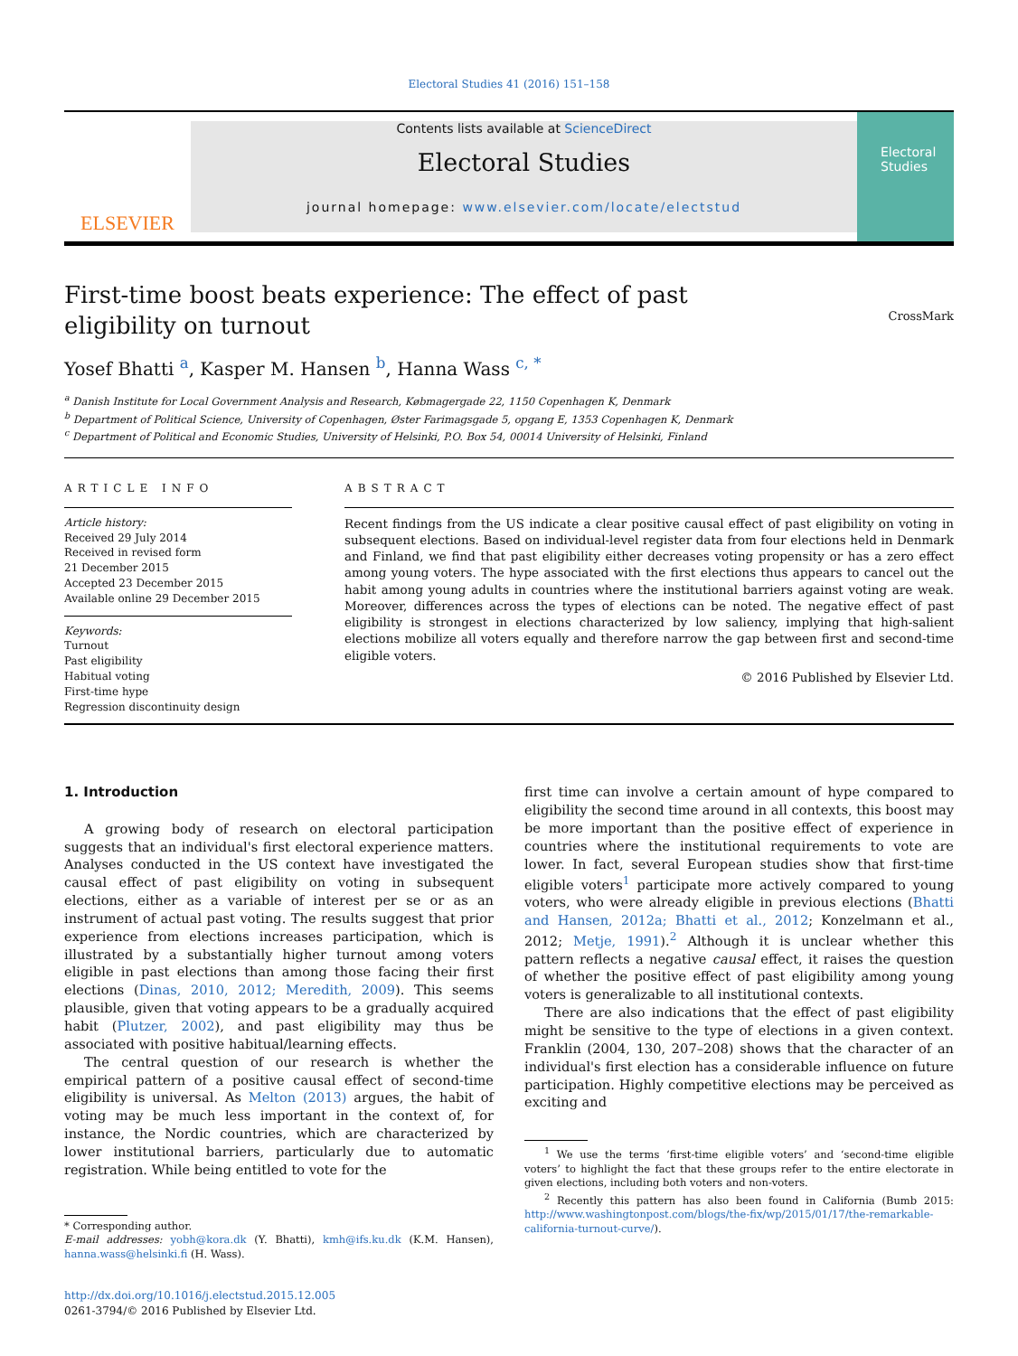Electoral Studies 41 (2016) 151–158
ELSEVIER
Contents lists available at ScienceDirect
Electoral Studies
journal homepage: www.elsevier.com/locate/electstud
Electoral Studies
First-time boost beats experience: The effect of past eligibility on turnout
CrossMark
Yosef Bhatti <sup>a</sup>, Kasper M. Hansen <sup>b</sup>, Hanna Wass <sup>c, *</sup>
<sup>a</sup> Danish Institute for Local Government Analysis and Research, Købmagergade 22, 1150 Copenhagen K, Denmark
<sup>b</sup> Department of Political Science, University of Copenhagen, Øster Farimagsgade 5, opgang E, 1353 Copenhagen K, Denmark
<sup>c</sup> Department of Political and Economic Studies, University of Helsinki, P.O. Box 54, 00014 University of Helsinki, Finland
ARTICLE INFO
Article history:
Received 29 July 2014
Received in revised form
21 December 2015
Accepted 23 December 2015
Available online 29 December 2015
Keywords:
Turnout
Past eligibility
Habitual voting
First-time hype
Regression discontinuity design
ABSTRACT
Recent findings from the US indicate a clear positive causal effect of past eligibility on voting in subsequent elections. Based on individual-level register data from four elections held in Denmark and Finland, we find that past eligibility either decreases voting propensity or has a zero effect among young voters. The hype associated with the first elections thus appears to cancel out the habit among young adults in countries where the institutional barriers against voting are weak. Moreover, differences across the types of elections can be noted. The negative effect of past eligibility is strongest in elections characterized by low saliency, implying that high-salient elections mobilize all voters equally and therefore narrow the gap between first and second-time eligible voters.
© 2016 Published by Elsevier Ltd.
1. Introduction
A growing body of research on electoral participation suggests that an individual's first electoral experience matters. Analyses conducted in the US context have investigated the causal effect of past eligibility on voting in subsequent elections, either as a variable of interest per se or as an instrument of actual past voting. The results suggest that prior experience from elections increases participation, which is illustrated by a substantially higher turnout among voters eligible in past elections than among those facing their first elections (Dinas, 2010, 2012; Meredith, 2009). This seems plausible, given that voting appears to be a gradually acquired habit (Plutzer, 2002), and past eligibility may thus be associated with positive habitual/learning effects.
The central question of our research is whether the empirical pattern of a positive causal effect of second-time eligibility is universal. As Melton (2013) argues, the habit of voting may be much less important in the context of, for instance, the Nordic countries, which are characterized by lower institutional barriers, particularly due to automatic registration. While being entitled to vote for the
* Corresponding author.
E-mail addresses: yobh@kora.dk (Y. Bhatti), kmh@ifs.ku.dk (K.M. Hansen), hanna.wass@helsinki.fi (H. Wass).
http://dx.doi.org/10.1016/j.electstud.2015.12.005
0261-3794/© 2016 Published by Elsevier Ltd.
first time can involve a certain amount of hype compared to eligibility the second time around in all contexts, this boost may be more important than the positive effect of experience in countries where the institutional requirements to vote are lower. In fact, several European studies show that first-time eligible voters<sup>1</sup> participate more actively compared to young voters, who were already eligible in previous elections (Bhatti and Hansen, 2012a; Bhatti et al., 2012; Konzelmann et al., 2012; Metje, 1991).<sup>2</sup> Although it is unclear whether this pattern reflects a negative causal effect, it raises the question of whether the positive effect of past eligibility among young voters is generalizable to all institutional contexts.
There are also indications that the effect of past eligibility might be sensitive to the type of elections in a given context. Franklin (2004, 130, 207–208) shows that the character of an individual's first election has a considerable influence on future participation. Highly competitive elections may be perceived as exciting and
<sup>1</sup> We use the terms ‘first-time eligible voters’ and ‘second-time eligible voters’ to highlight the fact that these groups refer to the entire electorate in given elections, including both voters and non-voters.
<sup>2</sup> Recently this pattern has also been found in California (Bumb 2015: http://www.washingtonpost.com/blogs/the-fix/wp/2015/01/17/the-remarkable-california-turnout-curve/).